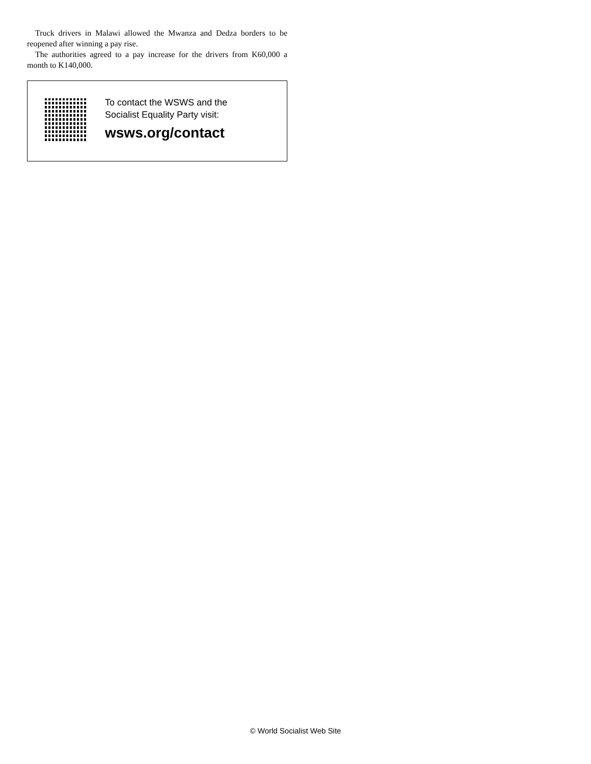Truck drivers in Malawi allowed the Mwanza and Dedza borders to be reopened after winning a pay rise.
The authorities agreed to a pay increase for the drivers from K60,000 a month to K140,000.
To contact the WSWS and the
Socialist Equality Party visit:
wsws.org/contact
© World Socialist Web Site